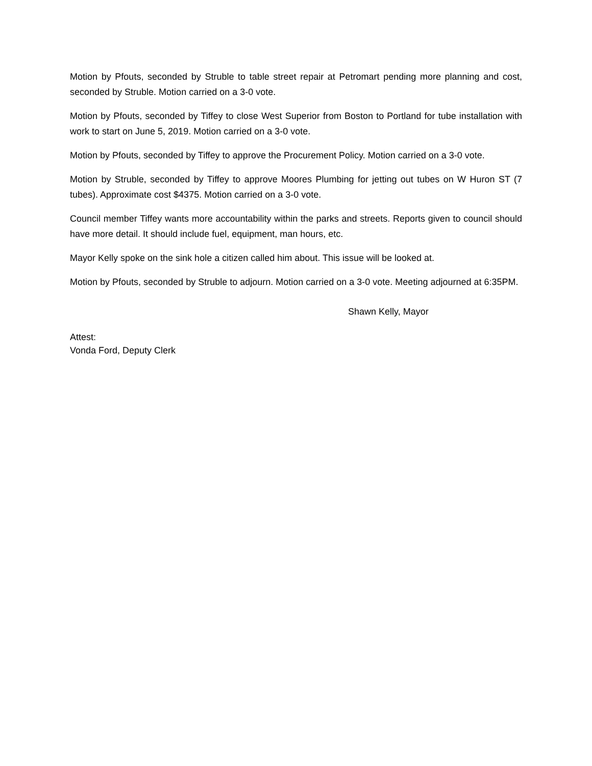Motion by Pfouts, seconded by Struble to table street repair at Petromart pending more planning and cost, seconded by Struble. Motion carried on a 3-0 vote.
Motion by Pfouts, seconded by Tiffey to close West Superior from Boston to Portland for tube installation with work to start on June 5, 2019. Motion carried on a 3-0 vote.
Motion by Pfouts, seconded by Tiffey to approve the Procurement Policy. Motion carried on a 3-0 vote.
Motion by Struble, seconded by Tiffey to approve Moores Plumbing for jetting out tubes on W Huron ST (7 tubes). Approximate cost $4375. Motion carried on a 3-0 vote.
Council member Tiffey wants more accountability within the parks and streets. Reports given to council should have more detail. It should include fuel, equipment, man hours, etc.
Mayor Kelly spoke on the sink hole a citizen called him about. This issue will be looked at.
Motion by Pfouts, seconded by Struble to adjourn. Motion carried on a 3-0 vote. Meeting adjourned at 6:35PM.
Shawn Kelly, Mayor
Attest:
Vonda Ford, Deputy Clerk